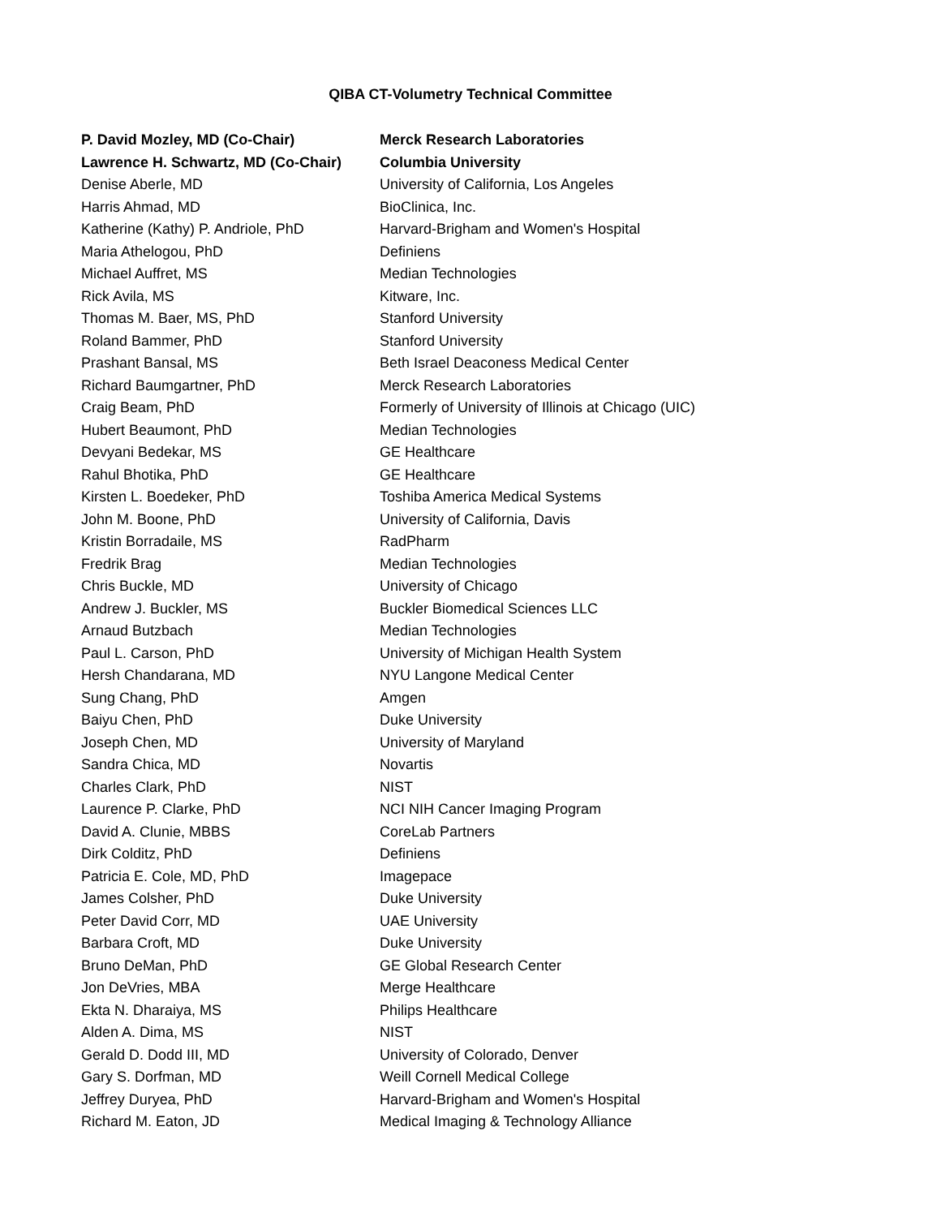QIBA CT-Volumetry Technical Committee
| P. David Mozley, MD (Co-Chair) | Merck Research Laboratories |
| Lawrence H. Schwartz, MD (Co-Chair) | Columbia University |
| Denise Aberle, MD | University of California, Los Angeles |
| Harris Ahmad, MD | BioClinica, Inc. |
| Katherine (Kathy) P. Andriole, PhD | Harvard-Brigham and Women's Hospital |
| Maria Athelogou, PhD | Definiens |
| Michael Auffret, MS | Median Technologies |
| Rick Avila, MS | Kitware, Inc. |
| Thomas M. Baer, MS, PhD | Stanford University |
| Roland Bammer, PhD | Stanford University |
| Prashant Bansal, MS | Beth Israel Deaconess Medical Center |
| Richard Baumgartner, PhD | Merck Research Laboratories |
| Craig Beam, PhD | Formerly of University of Illinois at Chicago (UIC) |
| Hubert Beaumont, PhD | Median Technologies |
| Devyani Bedekar, MS | GE Healthcare |
| Rahul Bhotika, PhD | GE Healthcare |
| Kirsten L. Boedeker, PhD | Toshiba America Medical Systems |
| John M. Boone, PhD | University of California, Davis |
| Kristin Borradaile, MS | RadPharm |
| Fredrik Brag | Median Technologies |
| Chris Buckle, MD | University of Chicago |
| Andrew J. Buckler, MS | Buckler Biomedical Sciences LLC |
| Arnaud Butzbach | Median Technologies |
| Paul L. Carson, PhD | University of Michigan Health System |
| Hersh Chandarana, MD | NYU Langone Medical Center |
| Sung Chang, PhD | Amgen |
| Baiyu Chen, PhD | Duke University |
| Joseph Chen, MD | University of Maryland |
| Sandra Chica, MD | Novartis |
| Charles Clark, PhD | NIST |
| Laurence P. Clarke, PhD | NCI NIH Cancer Imaging Program |
| David A. Clunie, MBBS | CoreLab Partners |
| Dirk Colditz, PhD | Definiens |
| Patricia E. Cole, MD, PhD | Imagepace |
| James Colsher, PhD | Duke University |
| Peter David Corr, MD | UAE University |
| Barbara Croft, MD | Duke University |
| Bruno DeMan, PhD | GE Global Research Center |
| Jon DeVries, MBA | Merge Healthcare |
| Ekta N. Dharaiya, MS | Philips Healthcare |
| Alden A. Dima, MS | NIST |
| Gerald D. Dodd III, MD | University of Colorado, Denver |
| Gary S. Dorfman, MD | Weill Cornell Medical College |
| Jeffrey Duryea, PhD | Harvard-Brigham and Women's Hospital |
| Richard M. Eaton, JD | Medical Imaging & Technology Alliance |